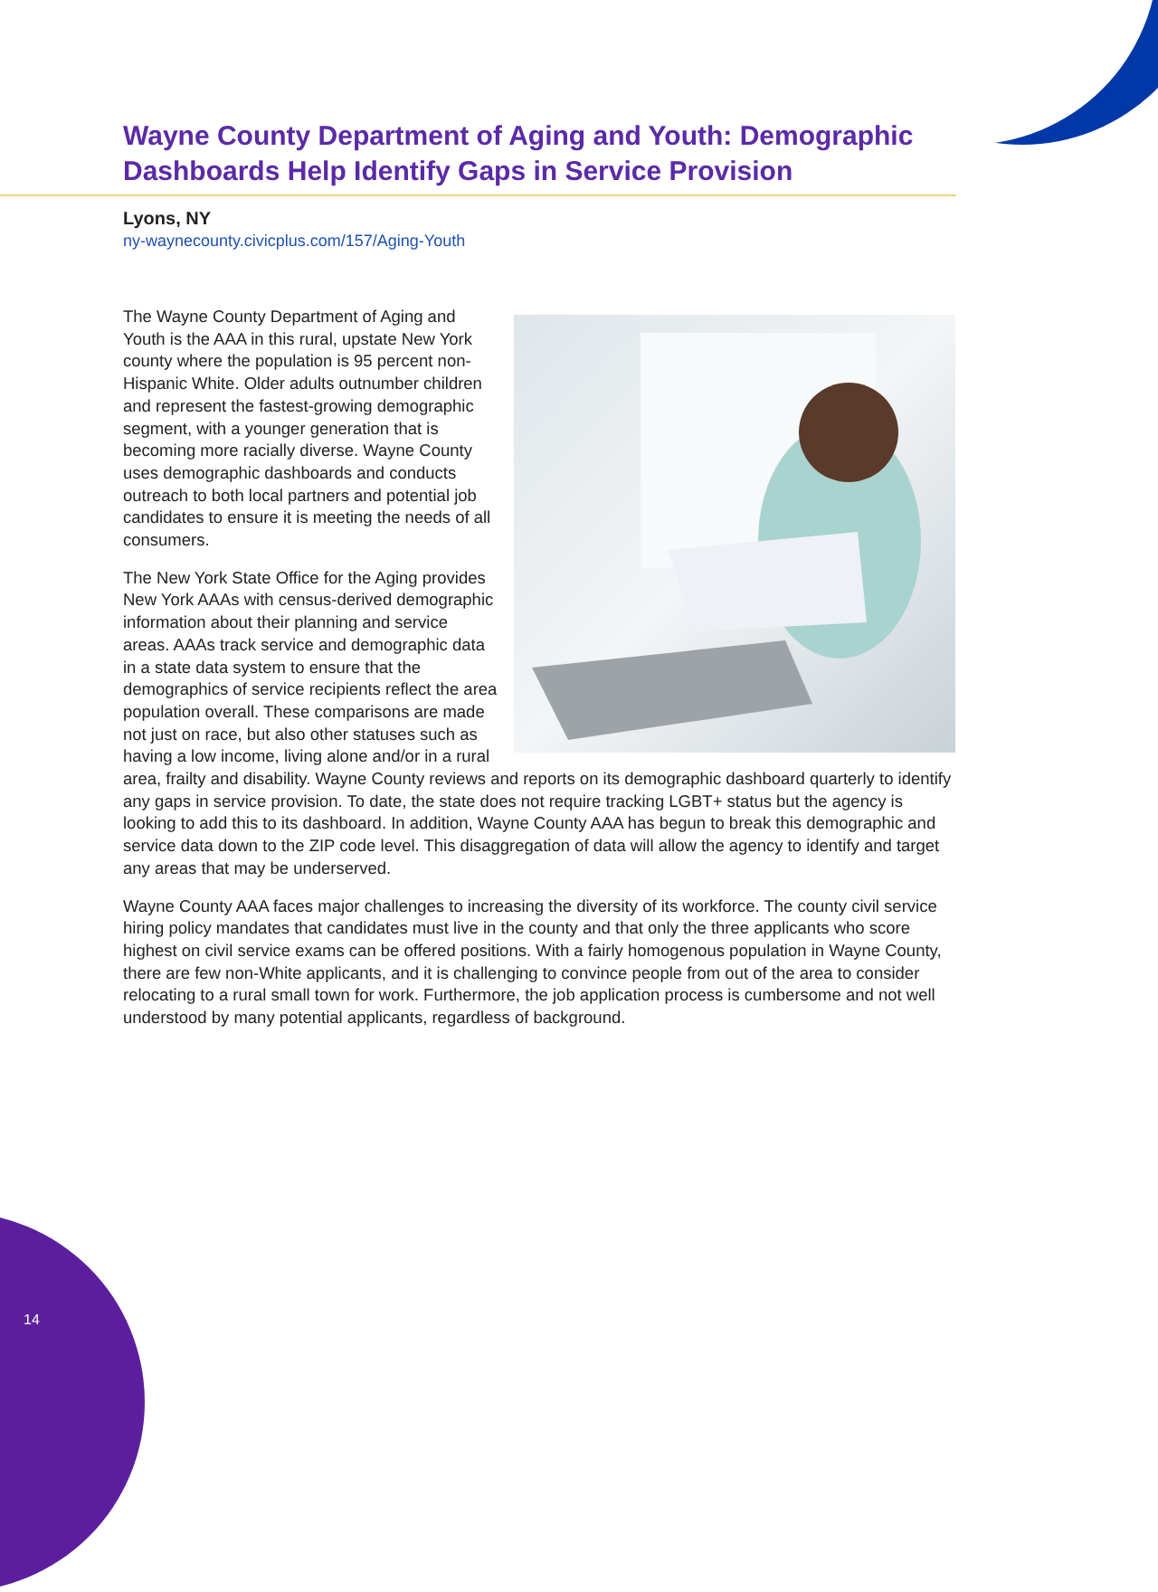Wayne County Department of Aging and Youth: Demographic Dashboards Help Identify Gaps in Service Provision
Lyons, NY
ny-waynecounty.civicplus.com/157/Aging-Youth
The Wayne County Department of Aging and Youth is the AAA in this rural, upstate New York county where the population is 95 percent non-Hispanic White. Older adults outnumber children and represent the fastest-growing demographic segment, with a younger generation that is becoming more racially diverse. Wayne County uses demographic dashboards and conducts outreach to both local partners and potential job candidates to ensure it is meeting the needs of all consumers.
The New York State Office for the Aging provides New York AAAs with census-derived demographic information about their planning and service areas. AAAs track service and demographic data in a state data system to ensure that the demographics of service recipients reflect the area population overall. These comparisons are made not just on race, but also other statuses such as having a low income, living alone and/or in a rural area, frailty and disability. Wayne County reviews and reports on its demographic dashboard quarterly to identify any gaps in service provision. To date, the state does not require tracking LGBT+ status but the agency is looking to add this to its dashboard. In addition, Wayne County AAA has begun to break this demographic and service data down to the ZIP code level. This disaggregation of data will allow the agency to identify and target any areas that may be underserved.
Wayne County AAA faces major challenges to increasing the diversity of its workforce. The county civil service hiring policy mandates that candidates must live in the county and that only the three applicants who score highest on civil service exams can be offered positions. With a fairly homogenous population in Wayne County, there are few non-White applicants, and it is challenging to convince people from out of the area to consider relocating to a rural small town for work. Furthermore, the job application process is cumbersome and not well understood by many potential applicants, regardless of background.
14